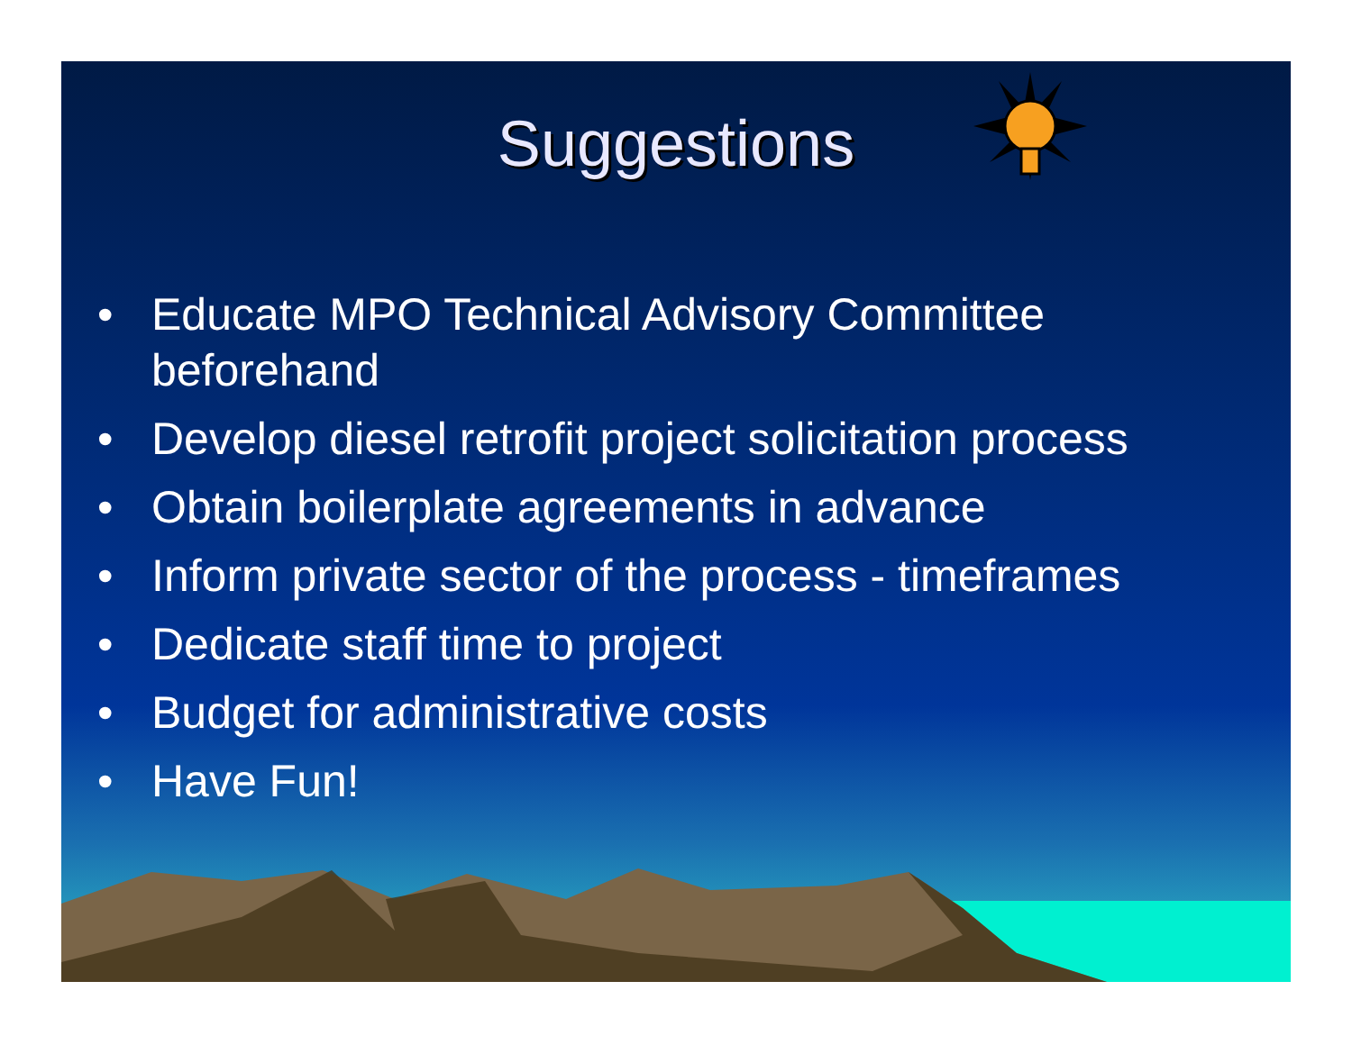Suggestions
• Educate MPO Technical Advisory Committee beforehand
• Develop diesel retrofit project solicitation process
• Obtain boilerplate agreements in advance
• Inform private sector of the process - timeframes
• Dedicate staff time to project
• Budget for administrative costs
• Have Fun!